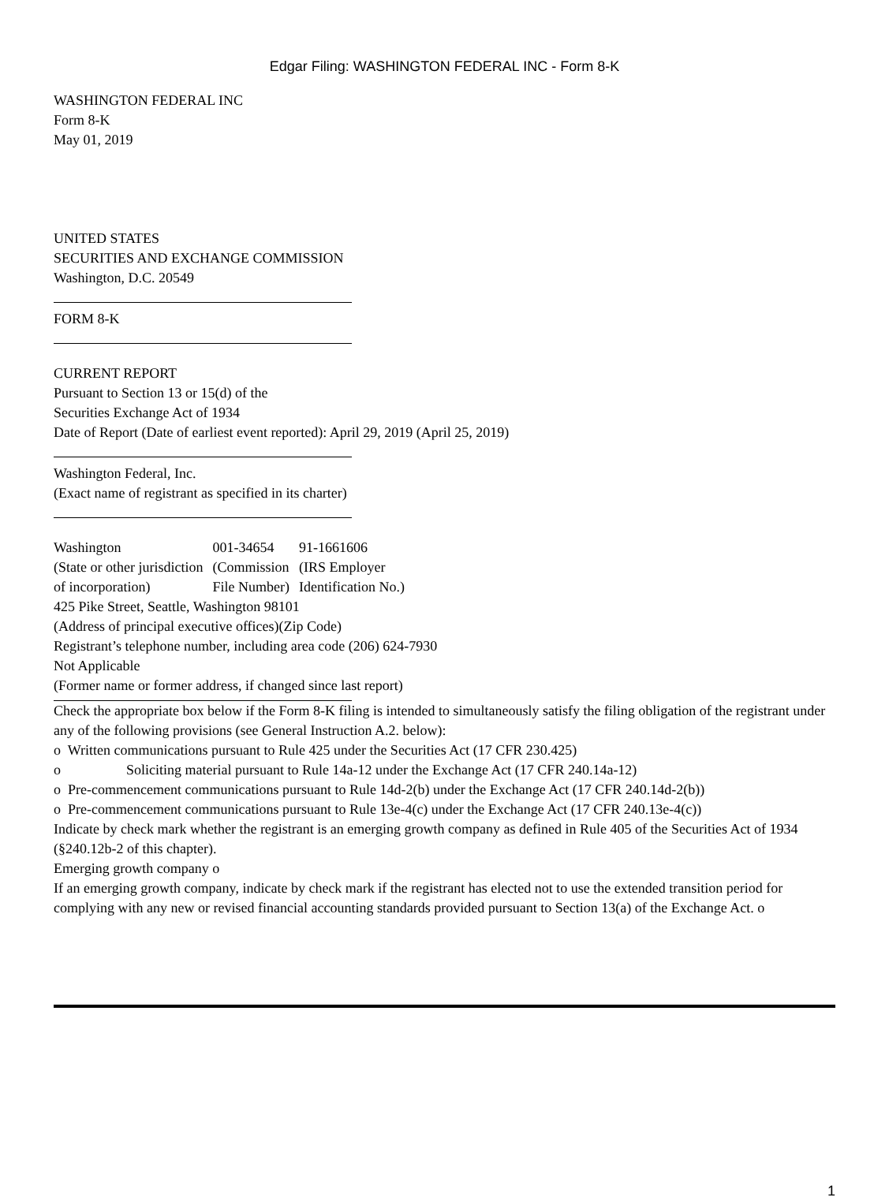Edgar Filing: WASHINGTON FEDERAL INC - Form 8-K
WASHINGTON FEDERAL INC
Form 8-K
May 01, 2019
UNITED STATES
SECURITIES AND EXCHANGE COMMISSION
Washington, D.C. 20549
FORM 8-K
CURRENT REPORT
Pursuant to Section 13 or 15(d) of the
Securities Exchange Act of 1934
Date of Report (Date of earliest event reported): April 29, 2019 (April 25, 2019)
Washington Federal, Inc.
(Exact name of registrant as specified in its charter)
| Washington | 001-34654 | 91-1661606 |
| (State or other jurisdiction of incorporation) | (Commission File Number) | (IRS Employer Identification No.) |
425 Pike Street, Seattle, Washington 98101
(Address of principal executive offices)(Zip Code)
Registrant’s telephone number, including area code (206) 624-7930
Not Applicable
(Former name or former address, if changed since last report)
Check the appropriate box below if the Form 8-K filing is intended to simultaneously satisfy the filing obligation of the registrant under any of the following provisions (see General Instruction A.2. below):
o Written communications pursuant to Rule 425 under the Securities Act (17 CFR 230.425)
| o | Soliciting material pursuant to Rule 14a-12 under the Exchange Act (17 CFR 240.14a-12) |
o Pre-commencement communications pursuant to Rule 14d-2(b) under the Exchange Act (17 CFR 240.14d-2(b))
o Pre-commencement communications pursuant to Rule 13e-4(c) under the Exchange Act (17 CFR 240.13e-4(c))
Indicate by check mark whether the registrant is an emerging growth company as defined in Rule 405 of the Securities Act of 1934 (§240.12b-2 of this chapter).
Emerging growth company o
If an emerging growth company, indicate by check mark if the registrant has elected not to use the extended transition period for complying with any new or revised financial accounting standards provided pursuant to Section 13(a) of the Exchange Act. o
1